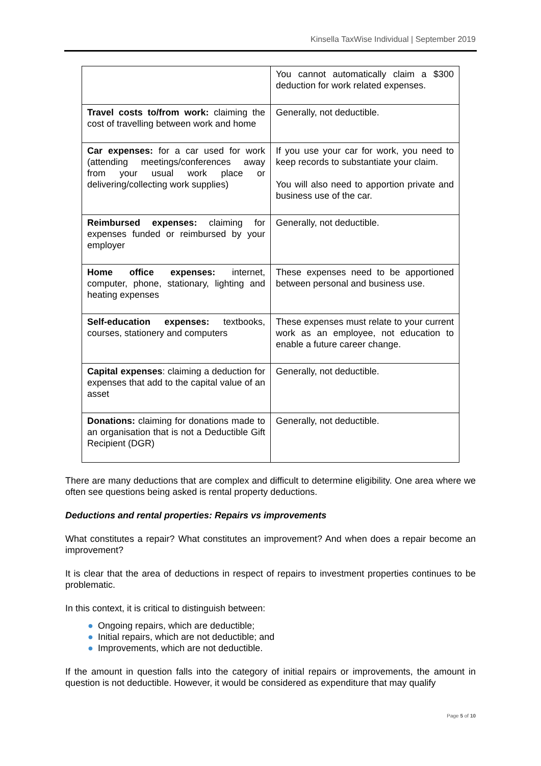Kinsella TaxWise Individual | September 2019
| | You cannot automatically claim a $300 deduction for work related expenses. |
| Travel costs to/from work: claiming the cost of travelling between work and home | Generally, not deductible. |
| Car expenses: for a car used for work (attending meetings/conferences away from your usual work place or delivering/collecting work supplies) | If you use your car for work, you need to keep records to substantiate your claim. You will also need to apportion private and business use of the car. |
| Reimbursed expenses: claiming for expenses funded or reimbursed by your employer | Generally, not deductible. |
| Home office expenses: internet, computer, phone, stationary, lighting and heating expenses | These expenses need to be apportioned between personal and business use. |
| Self-education expenses: textbooks, courses, stationery and computers | These expenses must relate to your current work as an employee, not education to enable a future career change. |
| Capital expenses : claiming a deduction for expenses that add to the capital value of an asset | Generally, not deductible. |
| Donations: claiming for donations made to an organisation that is not a Deductible Gift Recipient (DGR) | Generally, not deductible. |
There are many deductions that are complex and difficult to determine eligibility. One area where we often see questions being asked is rental property deductions.
Deductions and rental properties: Repairs vs improvements
What constitutes a repair? What constitutes an improvement? And when does a repair become an improvement?
It is clear that the area of deductions in respect of repairs to investment properties continues to be problematic.
In this context, it is critical to distinguish between:
● Ongoing repairs, which are deductible;
● Initial repairs, which are not deductible; and
● Improvements, which are not deductible.
If the amount in question falls into the category of initial repairs or improvements, the amount in question is not deductible. However, it would be considered as expenditure that may qualify
Page 5 of 10